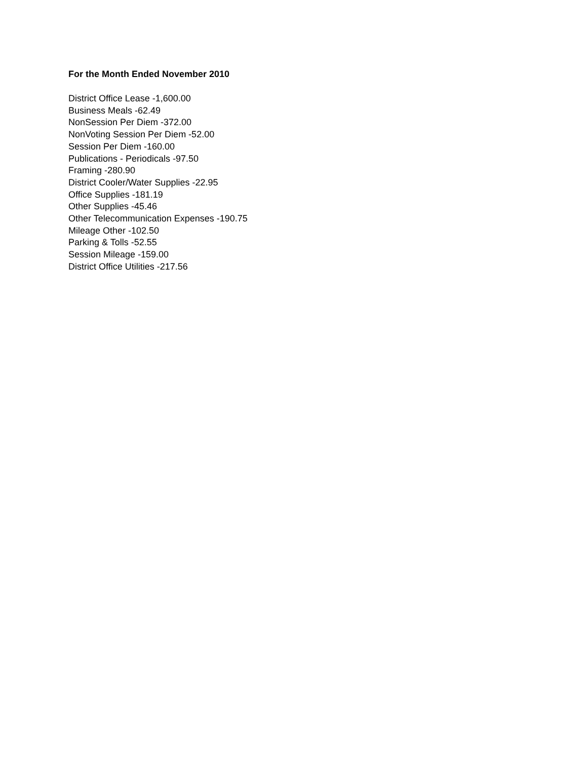For the Month Ended November 2010
District Office Lease -1,600.00
Business Meals -62.49
NonSession Per Diem -372.00
NonVoting Session Per Diem -52.00
Session Per Diem -160.00
Publications - Periodicals -97.50
Framing -280.90
District Cooler/Water Supplies -22.95
Office Supplies -181.19
Other Supplies -45.46
Other Telecommunication Expenses -190.75
Mileage Other -102.50
Parking & Tolls -52.55
Session Mileage -159.00
District Office Utilities -217.56